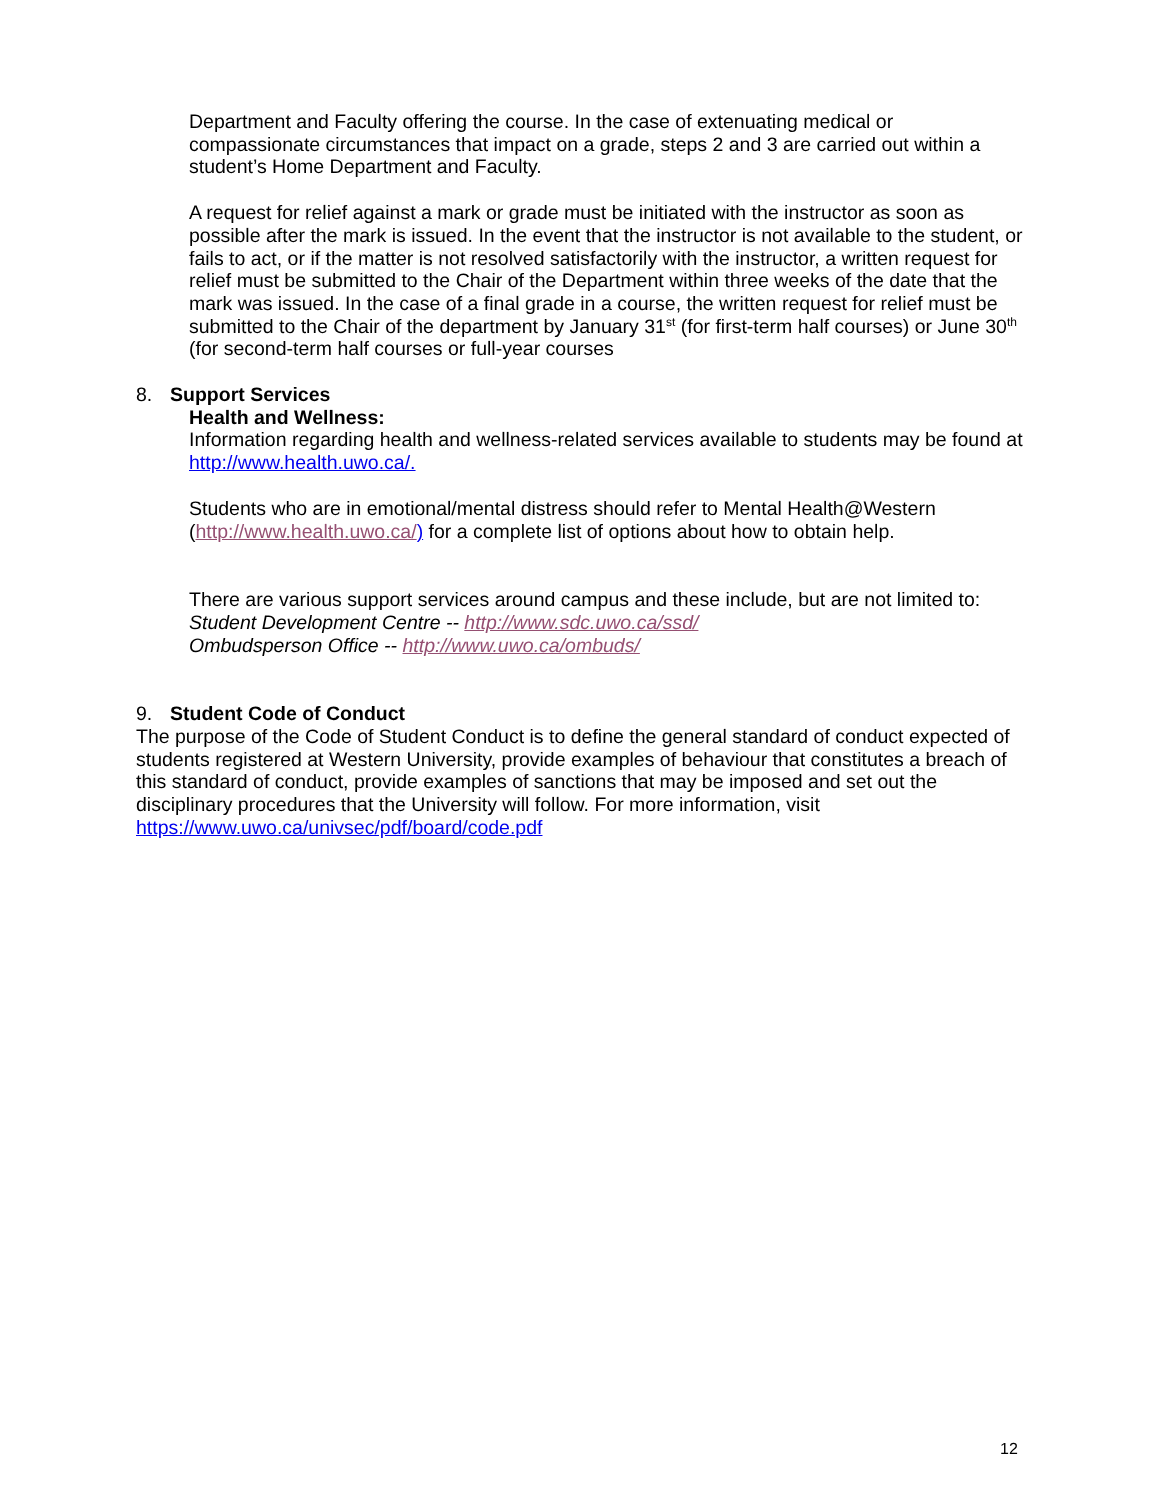Department and Faculty offering the course. In the case of extenuating medical or compassionate circumstances that impact on a grade, steps 2 and 3 are carried out within a student’s Home Department and Faculty.
A request for relief against a mark or grade must be initiated with the instructor as soon as possible after the mark is issued. In the event that the instructor is not available to the student, or fails to act, or if the matter is not resolved satisfactorily with the instructor, a written request for relief must be submitted to the Chair of the Department within three weeks of the date that the mark was issued. In the case of a final grade in a course, the written request for relief must be submitted to the Chair of the department by January 31<sup>st</sup> (for first-term half courses) or June 30<sup>th</sup> (for second-term half courses or full-year courses
8. Support Services
Health and Wellness:
Information regarding health and wellness-related services available to students may be found at http://www.health.uwo.ca/.
Students who are in emotional/mental distress should refer to Mental Health@Western (http://www.health.uwo.ca/) for a complete list of options about how to obtain help.
There are various support services around campus and these include, but are not limited to:
Student Development Centre -- http://www.sdc.uwo.ca/ssd/
Ombudsperson Office -- http://www.uwo.ca/ombuds/
9. Student Code of Conduct
The purpose of the Code of Student Conduct is to define the general standard of conduct expected of students registered at Western University, provide examples of behaviour that constitutes a breach of this standard of conduct, provide examples of sanctions that may be imposed and set out the disciplinary procedures that the University will follow. For more information, visit https://www.uwo.ca/univsec/pdf/board/code.pdf
12